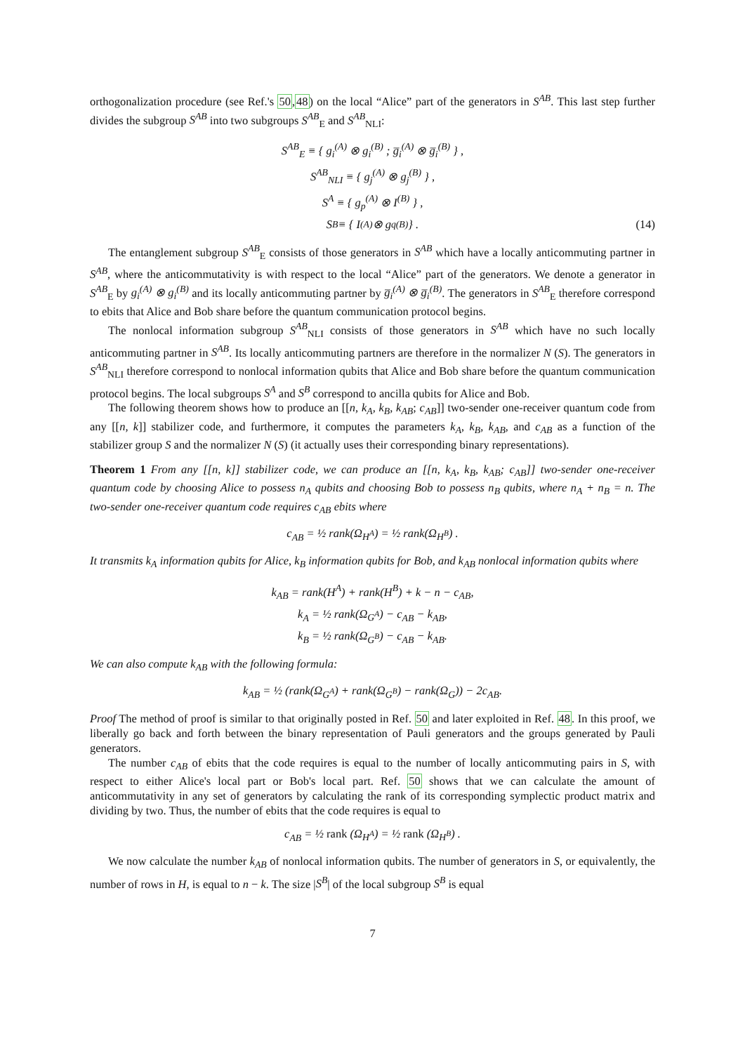orthogonalization procedure (see Ref.'s 50,48) on the local “Alice” part of the generators in S<sup>AB</sup>. This last step further divides the subgroup S<sup>AB</sup> into two subgroups S<sup>AB</sup><sub>E</sub> and S<sup>AB</sup><sub>NLI</sub>:
S<sup>AB</sup><sub>E</sub> ≡ { g<sub>i</sub><sup>(A)</sup> ⊗ g<sub>i</sub><sup>(B)</sup> ; g̅<sub>i</sub><sup>(A)</sup> ⊗ g̅<sub>i</sub><sup>(B)</sup> } ,
S<sup>AB</sup><sub>NLI</sub> ≡ { g<sub>j</sub><sup>(A)</sup> ⊗ g<sub>j</sub><sup>(B)</sup> } ,
S<sup>A</sup> ≡ { g<sub>p</sub><sup>(A)</sup> ⊗ I<sup>(B)</sup> } ,
S<sup>B</sup> ≡ { I<sup>(A)</sup> ⊗ g<sub>q</sub><sup>(B)</sup> } . (14)
The entanglement subgroup S<sup>AB</sup><sub>E</sub> consists of those generators in S<sup>AB</sup> which have a locally anticommuting partner in S<sup>AB</sup>, where the anticommutativity is with respect to the local “Alice” part of the generators. We denote a generator in S<sup>AB</sup><sub>E</sub> by g<sub>i</sub><sup>(A)</sup> ⊗ g<sub>i</sub><sup>(B)</sup> and its locally anticommuting partner by g̅<sub>i</sub><sup>(A)</sup> ⊗ g̅<sub>i</sub><sup>(B)</sup>. The generators in S<sup>AB</sup><sub>E</sub> therefore correspond to ebits that Alice and Bob share before the quantum communication protocol begins.
The nonlocal information subgroup S<sup>AB</sup><sub>NLI</sub> consists of those generators in S<sup>AB</sup> which have no such locally anticommuting partner in S<sup>AB</sup>. Its locally anticommuting partners are therefore in the normalizer N (S). The generators in S<sup>AB</sup><sub>NLI</sub> therefore correspond to nonlocal information qubits that Alice and Bob share before the quantum communication protocol begins. The local subgroups S<sup>A</sup> and S<sup>B</sup> correspond to ancilla qubits for Alice and Bob.
The following theorem shows how to produce an [[n, k<sub>A</sub>, k<sub>B</sub>, k<sub>AB</sub>; c<sub>AB</sub>]] two-sender one-receiver quantum code from any [[n, k]] stabilizer code, and furthermore, it computes the parameters k<sub>A</sub>, k<sub>B</sub>, k<sub>AB</sub>, and c<sub>AB</sub> as a function of the stabilizer group S and the normalizer N (S) (it actually uses their corresponding binary representations).
Theorem 1 From any [[n, k]] stabilizer code, we can produce an [[n, k<sub>A</sub>, k<sub>B</sub>, k<sub>AB</sub>; c<sub>AB</sub>]] two-sender one-receiver quantum code by choosing Alice to possess n<sub>A</sub> qubits and choosing Bob to possess n<sub>B</sub> qubits, where n<sub>A</sub> + n<sub>B</sub> = n. The two-sender one-receiver quantum code requires c<sub>AB</sub> ebits where
c<sub>AB</sub> = ½ rank(Ω<sub>H<sup>A</sup></sub>) = ½ rank(Ω<sub>H<sup>B</sup></sub>) .
It transmits k<sub>A</sub> information qubits for Alice, k<sub>B</sub> information qubits for Bob, and k<sub>AB</sub> nonlocal information qubits where
k<sub>AB</sub> = rank(H<sup>A</sup>) + rank(H<sup>B</sup>) + k − n − c<sub>AB</sub>,
k<sub>A</sub> = ½ rank(Ω<sub>G<sup>A</sup></sub>) − c<sub>AB</sub> − k<sub>AB</sub>,
k<sub>B</sub> = ½ rank(Ω<sub>G<sup>B</sup></sub>) − c<sub>AB</sub> − k<sub>AB</sub>.
We can also compute k<sub>AB</sub> with the following formula:
k<sub>AB</sub> = ½ (rank(Ω<sub>G<sup>A</sup></sub>) + rank(Ω<sub>G<sup>B</sup></sub>) − rank(Ω<sub>G</sub>)) − 2c<sub>AB</sub>.
Proof The method of proof is similar to that originally posted in Ref. 50 and later exploited in Ref. 48. In this proof, we liberally go back and forth between the binary representation of Pauli generators and the groups generated by Pauli generators.
The number c<sub>AB</sub> of ebits that the code requires is equal to the number of locally anticommuting pairs in S, with respect to either Alice's local part or Bob's local part. Ref. 50 shows that we can calculate the amount of anticommutativity in any set of generators by calculating the rank of its corresponding symplectic product matrix and dividing by two. Thus, the number of ebits that the code requires is equal to
c<sub>AB</sub> = ½ rank (Ω<sub>H<sup>A</sup></sub>) = ½ rank (Ω<sub>H<sup>B</sup></sub>) .
We now calculate the number k<sub>AB</sub> of nonlocal information qubits. The number of generators in S, or equivalently, the number of rows in H, is equal to n − k. The size |S<sup>B</sup>| of the local subgroup S<sup>B</sup> is equal
7